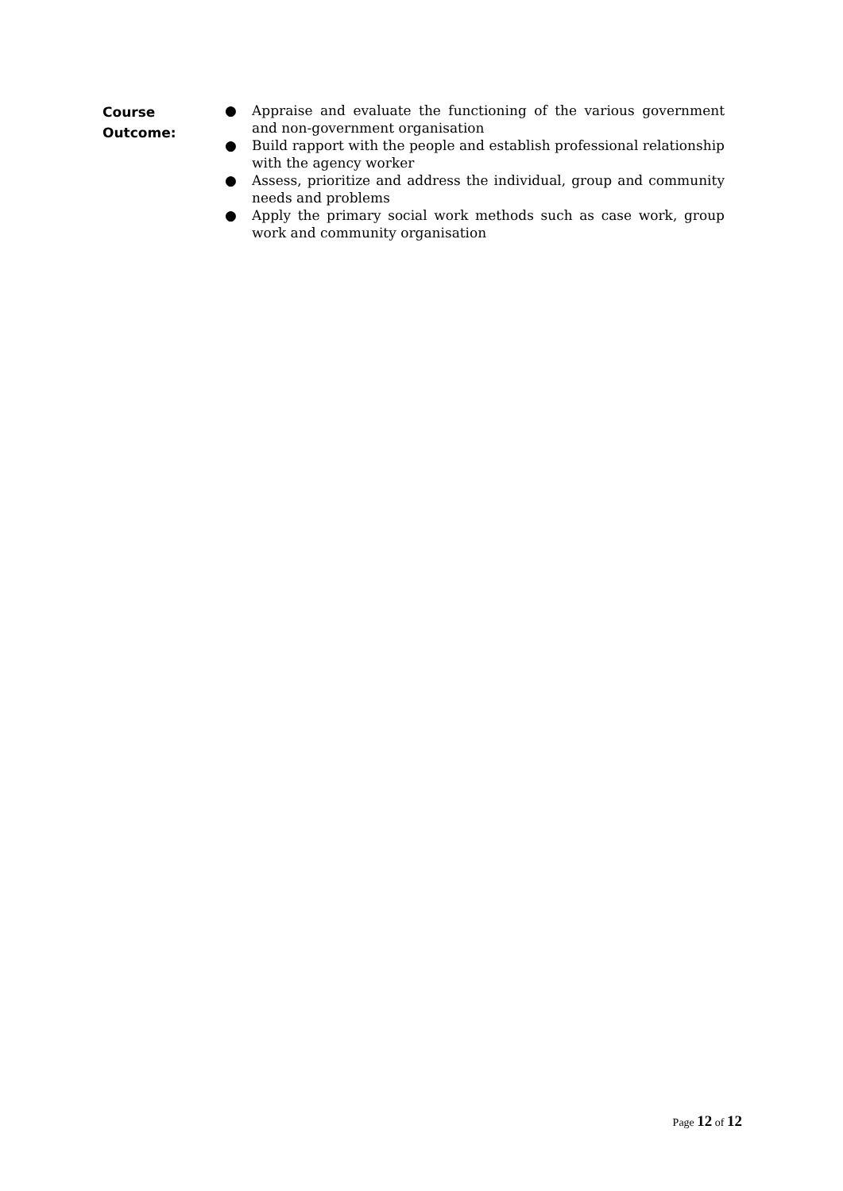Course
Outcome:
● Appraise and evaluate the functioning of the various government and non-government organisation
● Build rapport with the people and establish professional relationship with the agency worker
● Assess, prioritize and address the individual, group and community needs and problems
● Apply the primary social work methods such as case work, group work and community organisation
Page 12 of 12